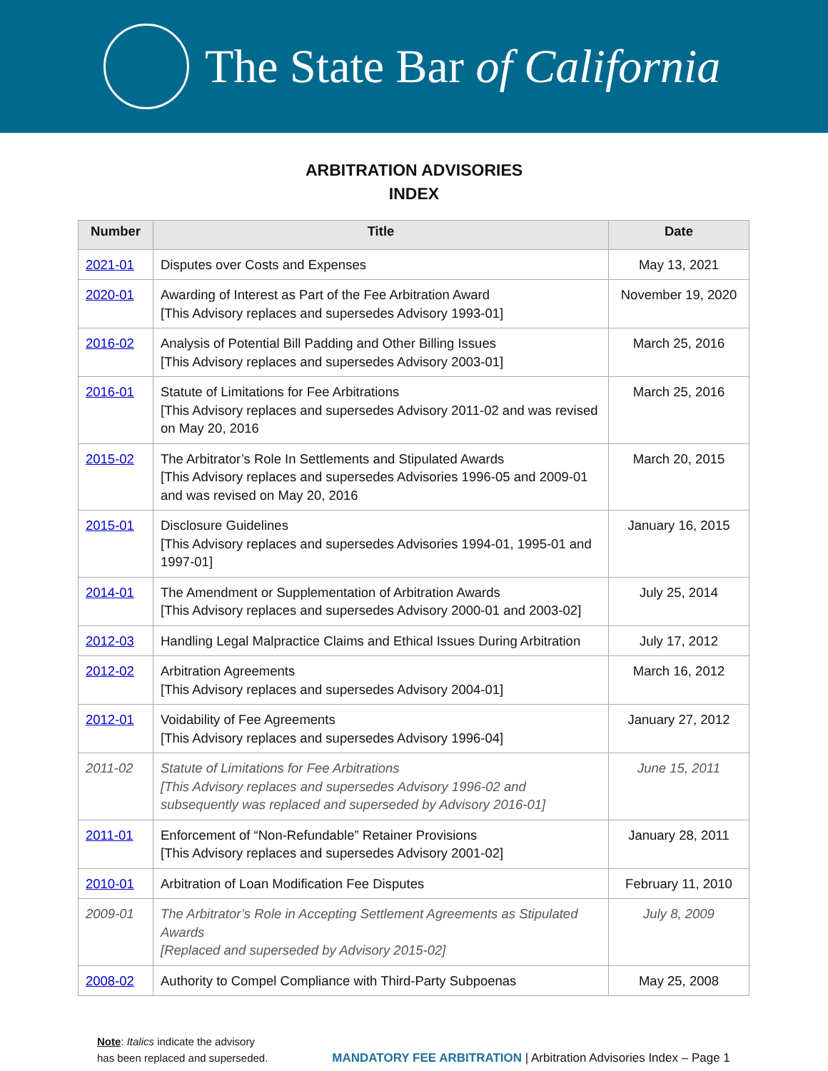The State Bar of California
ARBITRATION ADVISORIES
INDEX
| Number | Title | Date |
| --- | --- | --- |
| 2021-01 | Disputes over Costs and Expenses | May 13, 2021 |
| 2020-01 | Awarding of Interest as Part of the Fee Arbitration Award [This Advisory replaces and supersedes Advisory 1993-01] | November 19, 2020 |
| 2016-02 | Analysis of Potential Bill Padding and Other Billing Issues [This Advisory replaces and supersedes Advisory 2003-01] | March 25, 2016 |
| 2016-01 | Statute of Limitations for Fee Arbitrations [This Advisory replaces and supersedes Advisory 2011-02 and was revised on May 20, 2016 | March 25, 2016 |
| 2015-02 | The Arbitrator’s Role In Settlements and Stipulated Awards [This Advisory replaces and supersedes Advisories 1996-05 and 2009-01 and was revised on May 20, 2016 | March 20, 2015 |
| 2015-01 | Disclosure Guidelines [This Advisory replaces and supersedes Advisories 1994-01, 1995-01 and 1997-01] | January 16, 2015 |
| 2014-01 | The Amendment or Supplementation of Arbitration Awards [This Advisory replaces and supersedes Advisory 2000-01 and 2003-02] | July 25, 2014 |
| 2012-03 | Handling Legal Malpractice Claims and Ethical Issues During Arbitration | July 17, 2012 |
| 2012-02 | Arbitration Agreements [This Advisory replaces and supersedes Advisory 2004-01] | March 16, 2012 |
| 2012-01 | Voidability of Fee Agreements [This Advisory replaces and supersedes Advisory 1996-04] | January 27, 2012 |
| 2011-02 | Statute of Limitations for Fee Arbitrations [This Advisory replaces and supersedes Advisory 1996-02 and subsequently was replaced and superseded by Advisory 2016-01] | June 15, 2011 |
| 2011-01 | Enforcement of “Non-Refundable” Retainer Provisions [This Advisory replaces and supersedes Advisory 2001-02] | January 28, 2011 |
| 2010-01 | Arbitration of Loan Modification Fee Disputes | February 11, 2010 |
| 2009-01 | The Arbitrator’s Role in Accepting Settlement Agreements as Stipulated Awards [Replaced and superseded by Advisory 2015-02] | July 8, 2009 |
| 2008-02 | Authority to Compel Compliance with Third-Party Subpoenas | May 25, 2008 |
Note: Italics indicate the advisory
has been replaced and superseded.
MANDATORY FEE ARBITRATION | Arbitration Advisories Index – Page 1